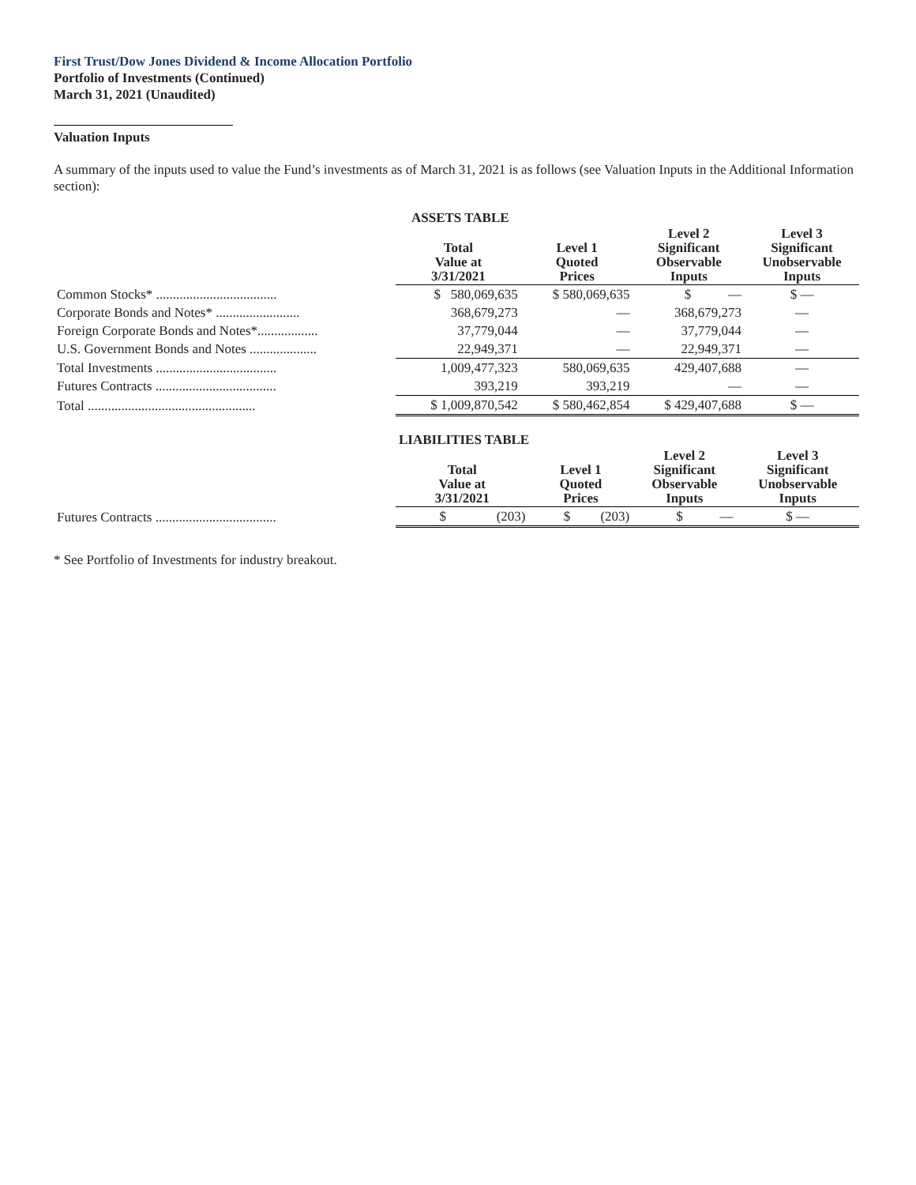First Trust/Dow Jones Dividend & Income Allocation Portfolio
Portfolio of Investments (Continued)
March 31, 2021 (Unaudited)
Valuation Inputs
A summary of the inputs used to value the Fund’s investments as of March 31, 2021 is as follows (see Valuation Inputs in the Additional Information section):
| | ASSETS TABLE | | | |
| | Total Value at 3/31/2021 | Level 1 Quoted Prices | Level 2 Significant Observable Inputs | Level 3 Significant Unobservable Inputs |
| Common Stocks* .................................... | $ 580,069,635 | $ 580,069,635 | $ — | $ — |
| Corporate Bonds and Notes* ......................... | 368,679,273 | — | 368,679,273 | — |
| Foreign Corporate Bonds and Notes*.................. | 37,779,044 | — | 37,779,044 | — |
| U.S. Government Bonds and Notes .................... | 22,949,371 | — | 22,949,371 | — |
| Total Investments .................................... | 1,009,477,323 | 580,069,635 | 429,407,688 | — |
| Futures Contracts .................................... | 393,219 | 393,219 | — | — |
| Total .................................................. | $ 1,009,870,542 | $ 580,462,854 | $ 429,407,688 | $ — |
| | LIABILITIES TABLE | | | |
| | Total Value at 3/31/2021 | Level 1 Quoted Prices | Level 2 Significant Observable Inputs | Level 3 Significant Unobservable Inputs |
| Futures Contracts .................................... | $ (203) | $ (203) | $ — | $ — |
* See Portfolio of Investments for industry breakout.